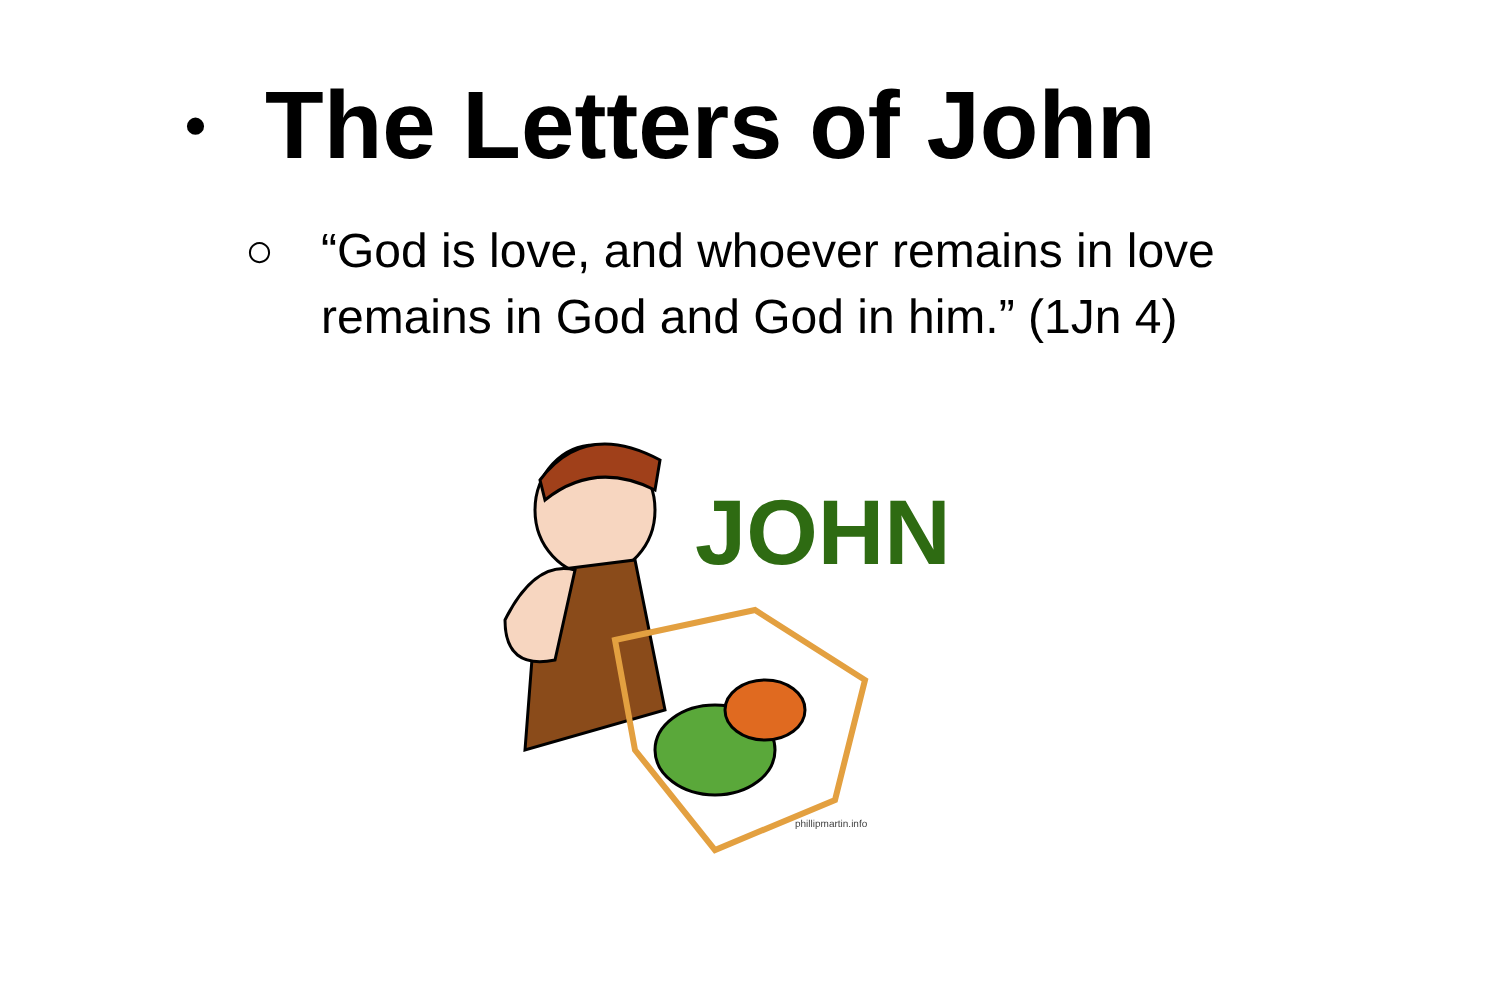• The Letters of John
○ “God is love, and whoever remains in love
remains in God and God in him.” (1Jn 4)
JOHN
phillipmartin.info